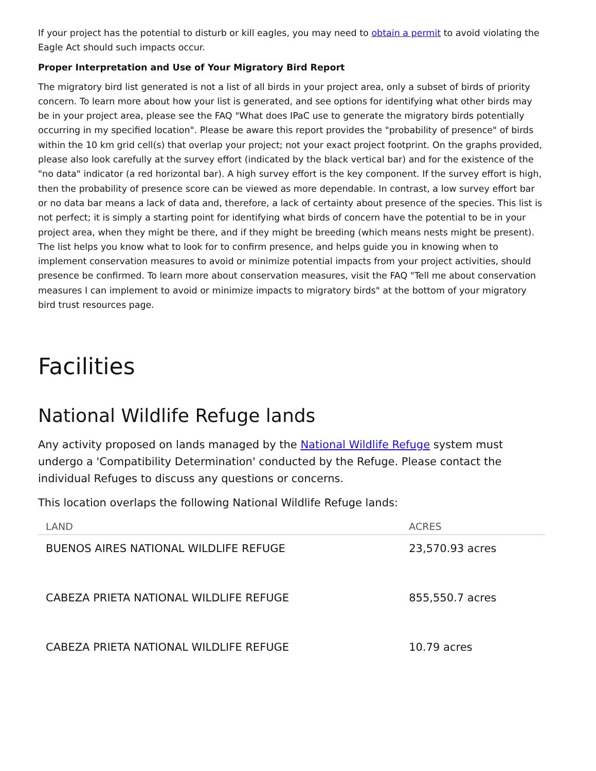If your project has the potential to disturb or kill eagles, you may need to obtain a permit to avoid violating the Eagle Act should such impacts occur.
Proper Interpretation and Use of Your Migratory Bird Report
The migratory bird list generated is not a list of all birds in your project area, only a subset of birds of priority concern. To learn more about how your list is generated, and see options for identifying what other birds may be in your project area, please see the FAQ "What does IPaC use to generate the migratory birds potentially occurring in my specified location". Please be aware this report provides the "probability of presence" of birds within the 10 km grid cell(s) that overlap your project; not your exact project footprint. On the graphs provided, please also look carefully at the survey effort (indicated by the black vertical bar) and for the existence of the "no data" indicator (a red horizontal bar). A high survey effort is the key component. If the survey effort is high, then the probability of presence score can be viewed as more dependable. In contrast, a low survey effort bar or no data bar means a lack of data and, therefore, a lack of certainty about presence of the species. This list is not perfect; it is simply a starting point for identifying what birds of concern have the potential to be in your project area, when they might be there, and if they might be breeding (which means nests might be present). The list helps you know what to look for to confirm presence, and helps guide you in knowing when to implement conservation measures to avoid or minimize potential impacts from your project activities, should presence be confirmed. To learn more about conservation measures, visit the FAQ "Tell me about conservation measures I can implement to avoid or minimize impacts to migratory birds" at the bottom of your migratory bird trust resources page.
Facilities
National Wildlife Refuge lands
Any activity proposed on lands managed by the National Wildlife Refuge system must undergo a 'Compatibility Determination' conducted by the Refuge. Please contact the individual Refuges to discuss any questions or concerns.
This location overlaps the following National Wildlife Refuge lands:
| LAND | ACRES |
| --- | --- |
| BUENOS AIRES NATIONAL WILDLIFE REFUGE | 23,570.93 acres |
| CABEZA PRIETA NATIONAL WILDLIFE REFUGE | 855,550.7 acres |
| CABEZA PRIETA NATIONAL WILDLIFE REFUGE | 10.79 acres |